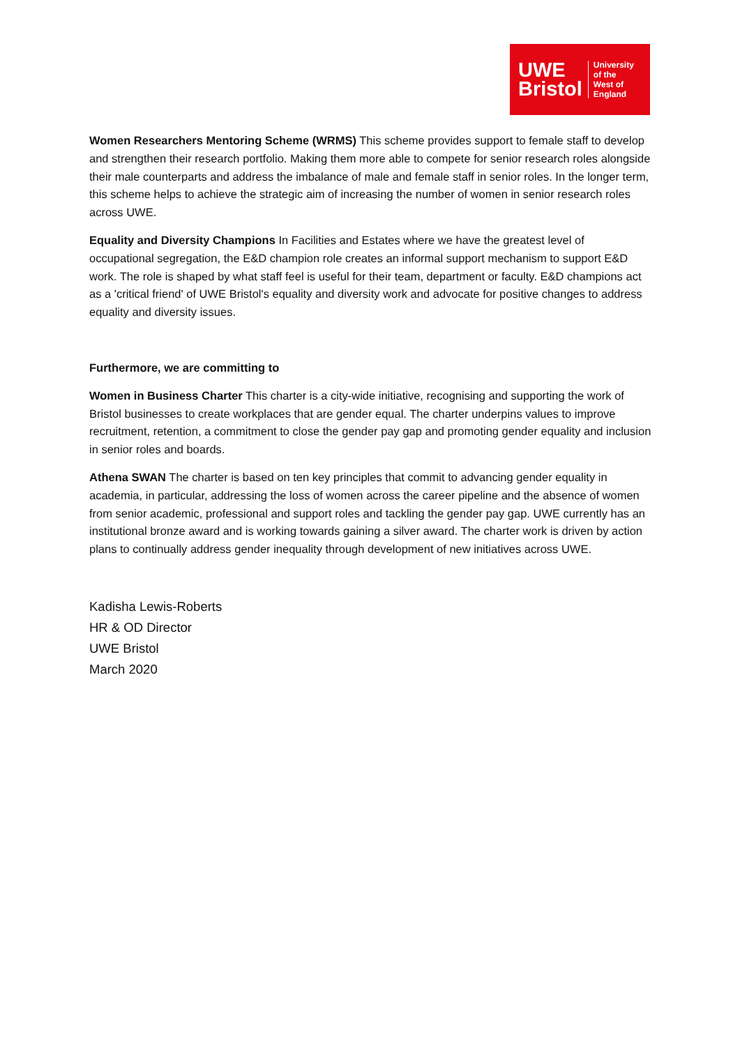UWE
Bristol
University
of the
West of
England
Women Researchers Mentoring Scheme (WRMS) This scheme provides support to female staff to develop and strengthen their research portfolio. Making them more able to compete for senior research roles alongside their male counterparts and address the imbalance of male and female staff in senior roles. In the longer term, this scheme helps to achieve the strategic aim of increasing the number of women in senior research roles across UWE.
Equality and Diversity Champions In Facilities and Estates where we have the greatest level of occupational segregation, the E&D champion role creates an informal support mechanism to support E&D work. The role is shaped by what staff feel is useful for their team, department or faculty. E&D champions act as a 'critical friend' of UWE Bristol's equality and diversity work and advocate for positive changes to address equality and diversity issues.
Furthermore, we are committing to
Women in Business Charter This charter is a city-wide initiative, recognising and supporting the work of Bristol businesses to create workplaces that are gender equal. The charter underpins values to improve recruitment, retention, a commitment to close the gender pay gap and promoting gender equality and inclusion in senior roles and boards.
Athena SWAN The charter is based on ten key principles that commit to advancing gender equality in academia, in particular, addressing the loss of women across the career pipeline and the absence of women from senior academic, professional and support roles and tackling the gender pay gap. UWE currently has an institutional bronze award and is working towards gaining a silver award. The charter work is driven by action plans to continually address gender inequality through development of new initiatives across UWE.
Kadisha Lewis-Roberts
HR & OD Director
UWE Bristol
March 2020